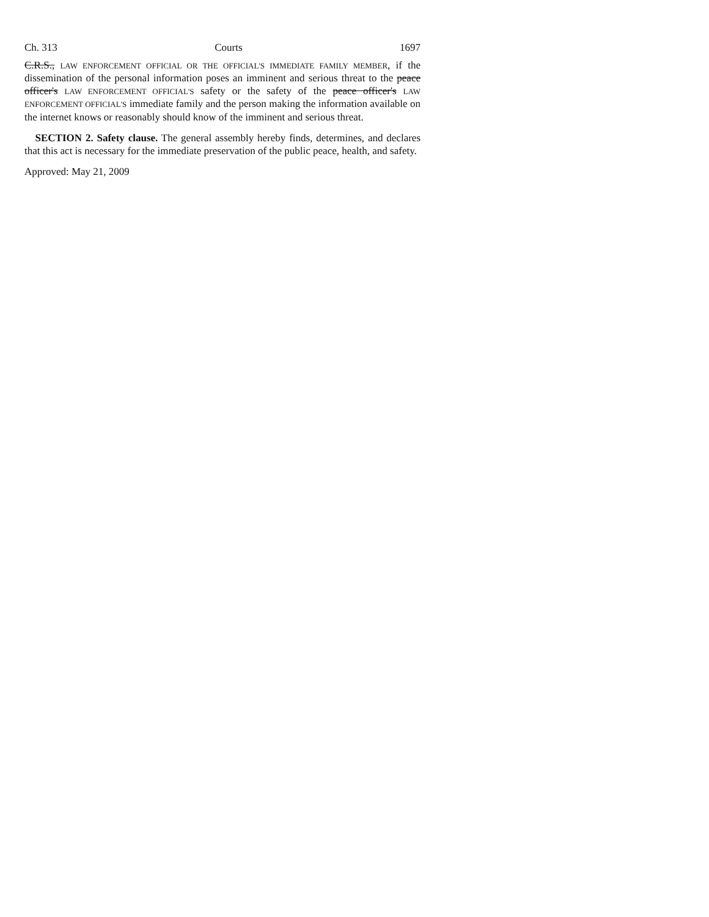Ch. 313 Courts 1697
C.R.S., LAW ENFORCEMENT OFFICIAL OR THE OFFICIAL'S IMMEDIATE FAMILY MEMBER, if the dissemination of the personal information poses an imminent and serious threat to the peace officer's LAW ENFORCEMENT OFFICIAL'S safety or the safety of the peace officer's LAW ENFORCEMENT OFFICIAL'S immediate family and the person making the information available on the internet knows or reasonably should know of the imminent and serious threat.
SECTION 2. Safety clause. The general assembly hereby finds, determines, and declares that this act is necessary for the immediate preservation of the public peace, health, and safety.
Approved: May 21, 2009